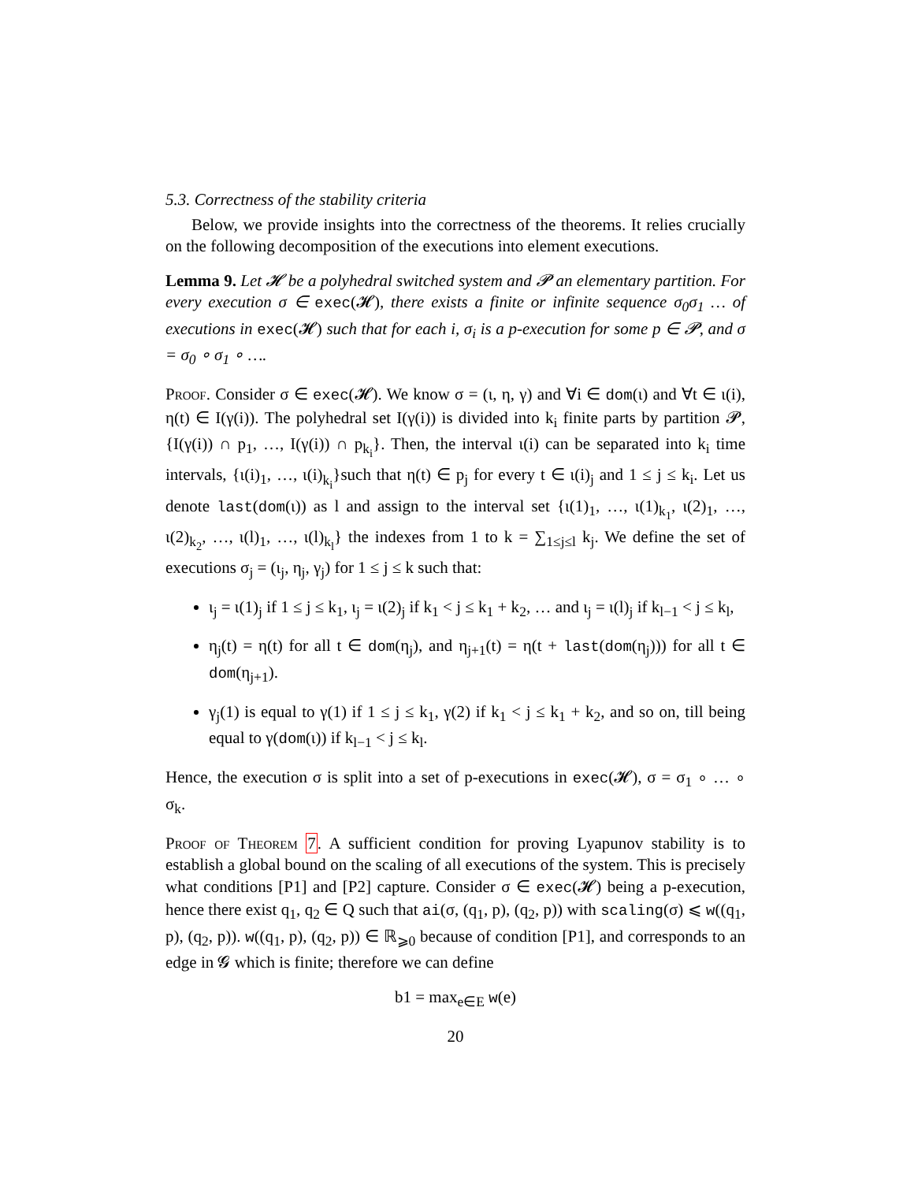5.3. Correctness of the stability criteria
Below, we provide insights into the correctness of the theorems. It relies crucially on the following decomposition of the executions into element executions.
Lemma 9. Let 𝓗 be a polyhedral switched system and 𝓟 an elementary partition. For every execution σ ∈ exec(𝓗), there exists a finite or infinite sequence σ<sub>0</sub>σ<sub>1</sub> … of executions in exec(𝓗) such that for each i, σ<sub>i</sub> is a p-execution for some p ∈ 𝓟, and σ = σ<sub>0</sub> ∘ σ<sub>1</sub> ∘ ….
Proof. Consider σ ∈ exec(𝓗). We know σ = (ι, η, γ) and ∀i ∈ dom(ι) and ∀t ∈ ι(i), η(t) ∈ I(γ(i)). The polyhedral set I(γ(i)) is divided into k<sub>i</sub> finite parts by partition 𝓟, {I(γ(i)) ∩ p<sub>1</sub>, …, I(γ(i)) ∩ p<sub>k<sub>i</sub></sub>}. Then, the interval ι(i) can be separated into k<sub>i</sub> time intervals, {ι(i)<sub>1</sub>, …, ι(i)<sub>k<sub>i</sub></sub>}such that η(t) ∈ p<sub>j</sub> for every t ∈ ι(i)<sub>j</sub> and 1 ≤ j ≤ k<sub>i</sub>. Let us denote last(dom(ι)) as l and assign to the interval set {ι(1)<sub>1</sub>, …, ι(1)<sub>k<sub>1</sub></sub>, ι(2)<sub>1</sub>, …, ι(2)<sub>k<sub>2</sub></sub>, …, ι(l)<sub>1</sub>, …, ι(l)<sub>k<sub>l</sub></sub>} the indexes from 1 to k = ∑<sub>1≤j≤l</sub> k<sub>j</sub>. We define the set of executions σ<sub>j</sub> = (ι<sub>j</sub>, η<sub>j</sub>, γ<sub>j</sub>) for 1 ≤ j ≤ k such that:
ι<sub>j</sub> = ι(1)<sub>j</sub> if 1 ≤ j ≤ k<sub>1</sub>, ι<sub>j</sub> = ι(2)<sub>j</sub> if k<sub>1</sub> < j ≤ k<sub>1</sub> + k<sub>2</sub>, … and ι<sub>j</sub> = ι(l)<sub>j</sub> if k<sub>l−1</sub> < j ≤ k<sub>l</sub>,
η<sub>j</sub>(t) = η(t) for all t ∈ dom(η<sub>j</sub>), and η<sub>j+1</sub>(t) = η(t + last(dom(η<sub>j</sub>))) for all t ∈ dom(η<sub>j+1</sub>).
γ<sub>j</sub>(1) is equal to γ(1) if 1 ≤ j ≤ k<sub>1</sub>, γ(2) if k<sub>1</sub> < j ≤ k<sub>1</sub> + k<sub>2</sub>, and so on, till being equal to γ(dom(ι)) if k<sub>l−1</sub> < j ≤ k<sub>l</sub>.
Hence, the execution σ is split into a set of p-executions in exec(𝓗), σ = σ<sub>1</sub> ∘ … ∘ σ<sub>k</sub>.
Proof of Theorem 7. A sufficient condition for proving Lyapunov stability is to establish a global bound on the scaling of all executions of the system. This is precisely what conditions [P1] and [P2] capture. Consider σ ∈ exec(𝓗) being a p-execution, hence there exist q<sub>1</sub>, q<sub>2</sub> ∈ Q such that ai(σ, (q<sub>1</sub>, p), (q<sub>2</sub>, p)) with scaling(σ) ⩽ w((q<sub>1</sub>, p), (q<sub>2</sub>, p)). w((q<sub>1</sub>, p), (q<sub>2</sub>, p)) ∈ ℝ<sub>⩾0</sub> because of condition [P1], and corresponds to an edge in 𝓖 which is finite; therefore we can define
b1 = max<sub>e∈E</sub> w(e)
20